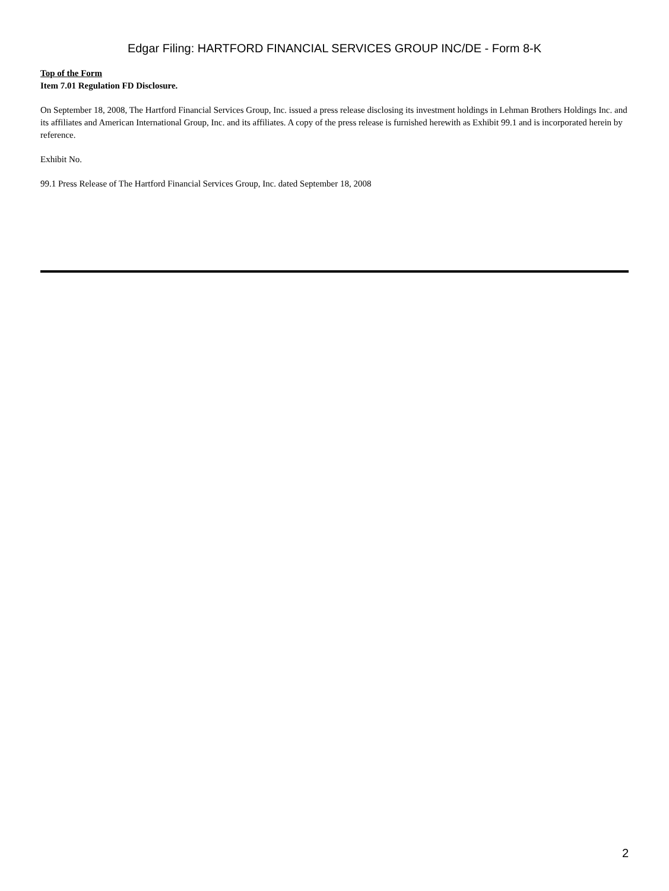Edgar Filing: HARTFORD FINANCIAL SERVICES GROUP INC/DE - Form 8-K
Top of the Form
Item 7.01 Regulation FD Disclosure.
On September 18, 2008, The Hartford Financial Services Group, Inc. issued a press release disclosing its investment holdings in Lehman Brothers Holdings Inc. and its affiliates and American International Group, Inc. and its affiliates. A copy of the press release is furnished herewith as Exhibit 99.1 and is incorporated herein by reference.
Exhibit No.
99.1 Press Release of The Hartford Financial Services Group, Inc. dated September 18, 2008
2